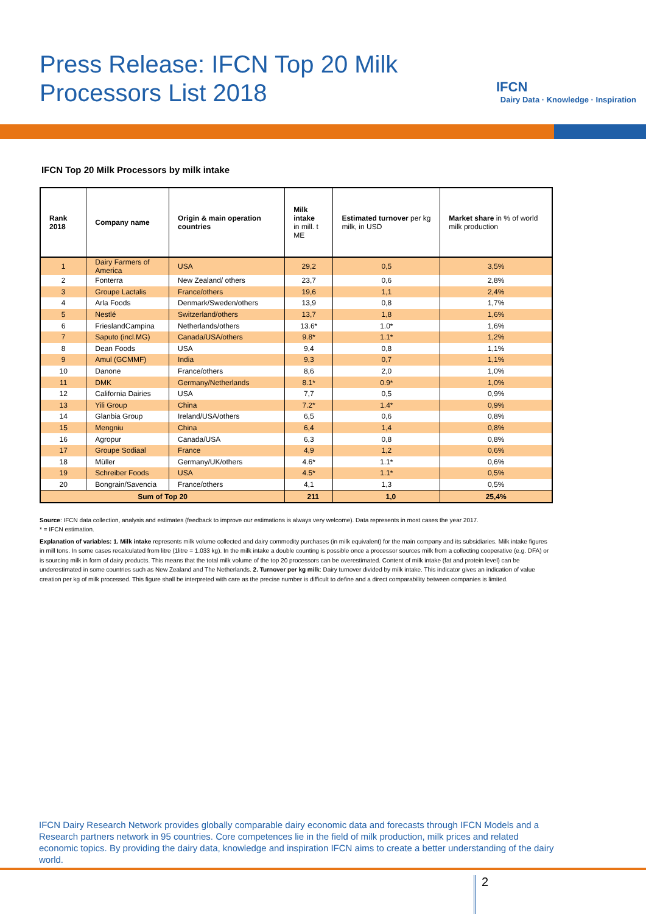Press Release: IFCN Top 20 Milk
Processors List 2018
IFCN
Dairy Data · Knowledge · Inspiration
IFCN Top 20 Milk Processors by milk intake
| Rank 2018 | Company name | Origin & main operation countries | Milk intake in mill. t ME | Estimated turnover per kg milk, in USD | Market share in % of world milk production |
| --- | --- | --- | --- | --- | --- |
| 1 | Dairy Farmers of America | USA | 29,2 | 0,5 | 3,5% |
| 2 | Fonterra | New Zealand/ others | 23,7 | 0,6 | 2,8% |
| 3 | Groupe Lactalis | France/others | 19,6 | 1,1 | 2,4% |
| 4 | Arla Foods | Denmark/Sweden/others | 13,9 | 0,8 | 1,7% |
| 5 | Nestlé | Switzerland/others | 13,7 | 1,8 | 1,6% |
| 6 | FrieslandCampina | Netherlands/others | 13.6* | 1.0* | 1,6% |
| 7 | Saputo (incl.MG) | Canada/USA/others | 9.8* | 1.1* | 1,2% |
| 8 | Dean Foods | USA | 9,4 | 0,8 | 1,1% |
| 9 | Amul (GCMMF) | India | 9,3 | 0,7 | 1,1% |
| 10 | Danone | France/others | 8,6 | 2,0 | 1,0% |
| 11 | DMK | Germany/Netherlands | 8.1* | 0.9* | 1,0% |
| 12 | California Dairies | USA | 7,7 | 0,5 | 0,9% |
| 13 | Yili Group | China | 7.2* | 1.4* | 0,9% |
| 14 | Glanbia Group | Ireland/USA/others | 6,5 | 0,6 | 0,8% |
| 15 | Mengniu | China | 6,4 | 1,4 | 0,8% |
| 16 | Agropur | Canada/USA | 6,3 | 0,8 | 0,8% |
| 17 | Groupe Sodiaal | France | 4,9 | 1,2 | 0,6% |
| 18 | Müller | Germany/UK/others | 4.6* | 1.1* | 0,6% |
| 19 | Schreiber Foods | USA | 4.5* | 1.1* | 0,5% |
| 20 | Bongrain/Savencia | France/others | 4,1 | 1,3 | 0,5% |
| Sum of Top 20 | | | 211 | 1,0 | 25,4% |
Source: IFCN data collection, analysis and estimates (feedback to improve our estimations is always very welcome). Data represents in most cases the year 2017.
* = IFCN estimation.
Explanation of variables: 1. Milk intake represents milk volume collected and dairy commodity purchases (in milk equivalent) for the main company and its subsidiaries. Milk intake figures in mill tons. In some cases recalculated from litre (1litre = 1.033 kg). In the milk intake a double counting is possible once a processor sources milk from a collecting cooperative (e.g. DFA) or is sourcing milk in form of dairy products. This means that the total milk volume of the top 20 processors can be overestimated. Content of milk intake (fat and protein level) can be underestimated in some countries such as New Zealand and The Netherlands. 2. Turnover per kg milk: Dairy turnover divided by milk intake. This indicator gives an indication of value creation per kg of milk processed. This figure shall be interpreted with care as the precise number is difficult to define and a direct comparability between companies is limited.
IFCN Dairy Research Network provides globally comparable dairy economic data and forecasts through IFCN Models and a Research partners network in 95 countries. Core competences lie in the field of milk production, milk prices and related economic topics. By providing the dairy data, knowledge and inspiration IFCN aims to create a better understanding of the dairy world.
2